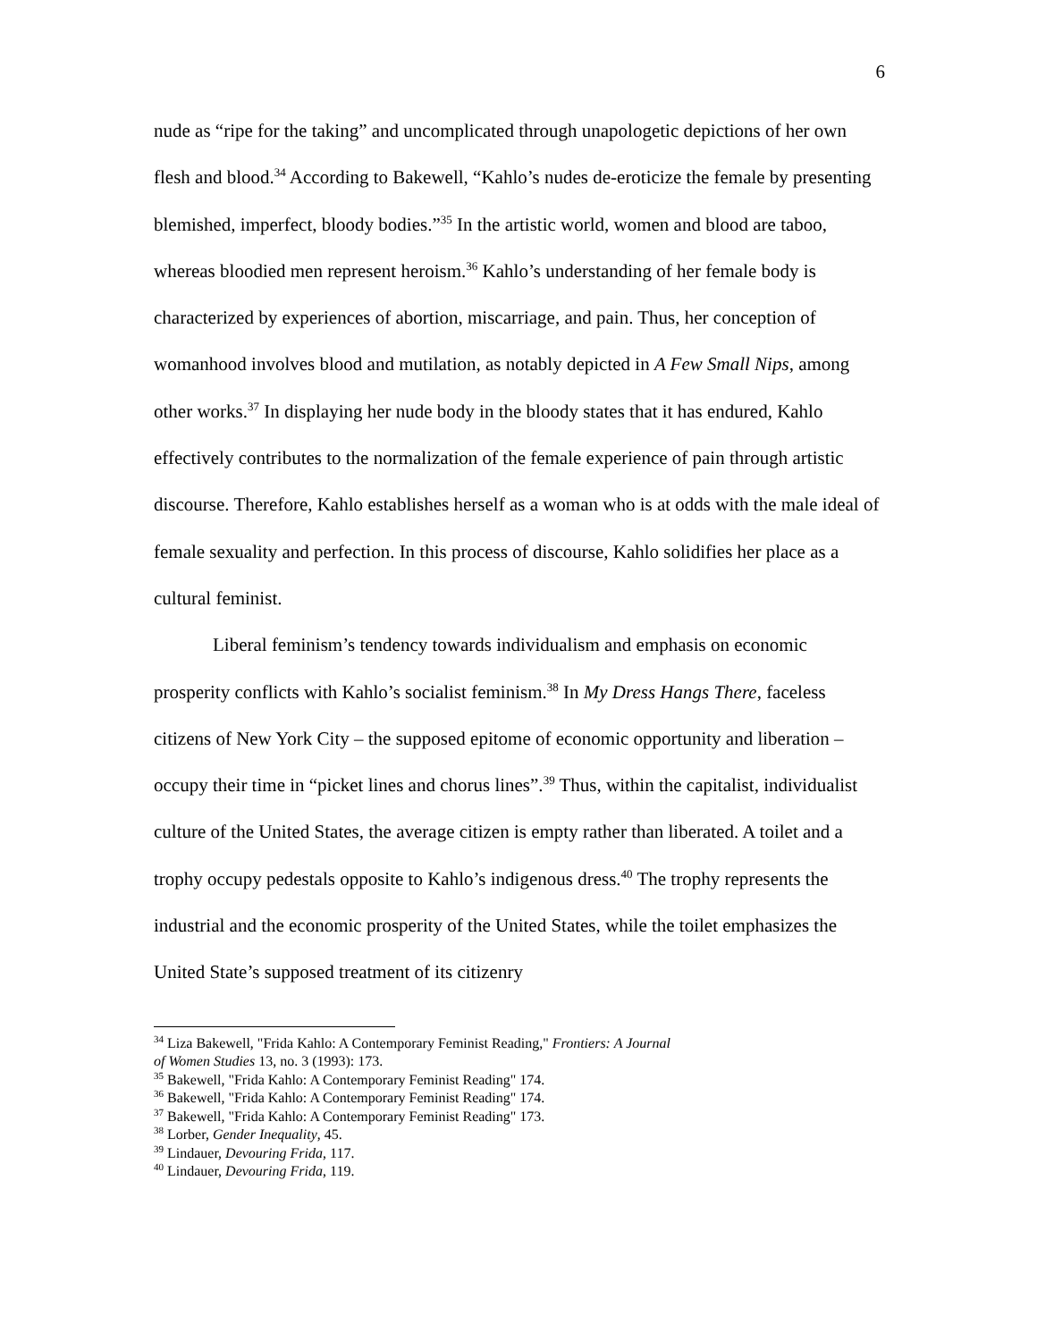6
nude as “ripe for the taking” and uncomplicated through unapologetic depictions of her own flesh and blood.<sup>34</sup> According to Bakewell, “Kahlo’s nudes de-eroticize the female by presenting blemished, imperfect, bloody bodies.”<sup>35</sup> In the artistic world, women and blood are taboo, whereas bloodied men represent heroism.<sup>36</sup> Kahlo’s understanding of her female body is characterized by experiences of abortion, miscarriage, and pain. Thus, her conception of womanhood involves blood and mutilation, as notably depicted in A Few Small Nips, among other works.<sup>37</sup> In displaying her nude body in the bloody states that it has endured, Kahlo effectively contributes to the normalization of the female experience of pain through artistic discourse. Therefore, Kahlo establishes herself as a woman who is at odds with the male ideal of female sexuality and perfection. In this process of discourse, Kahlo solidifies her place as a cultural feminist.
Liberal feminism’s tendency towards individualism and emphasis on economic prosperity conflicts with Kahlo’s socialist feminism.<sup>38</sup> In My Dress Hangs There, faceless citizens of New York City – the supposed epitome of economic opportunity and liberation – occupy their time in “picket lines and chorus lines”.<sup>39</sup> Thus, within the capitalist, individualist culture of the United States, the average citizen is empty rather than liberated. A toilet and a trophy occupy pedestals opposite to Kahlo’s indigenous dress.<sup>40</sup> The trophy represents the industrial and the economic prosperity of the United States, while the toilet emphasizes the United State’s supposed treatment of its citizenry
<sup>34</sup> Liza Bakewell, "Frida Kahlo: A Contemporary Feminist Reading," Frontiers: A Journal
of Women Studies 13, no. 3 (1993): 173.
<sup>35</sup> Bakewell, "Frida Kahlo: A Contemporary Feminist Reading" 174.
<sup>36</sup> Bakewell, "Frida Kahlo: A Contemporary Feminist Reading" 174.
<sup>37</sup> Bakewell, "Frida Kahlo: A Contemporary Feminist Reading" 173.
<sup>38</sup> Lorber, Gender Inequality, 45.
<sup>39</sup> Lindauer, Devouring Frida, 117.
<sup>40</sup> Lindauer, Devouring Frida, 119.